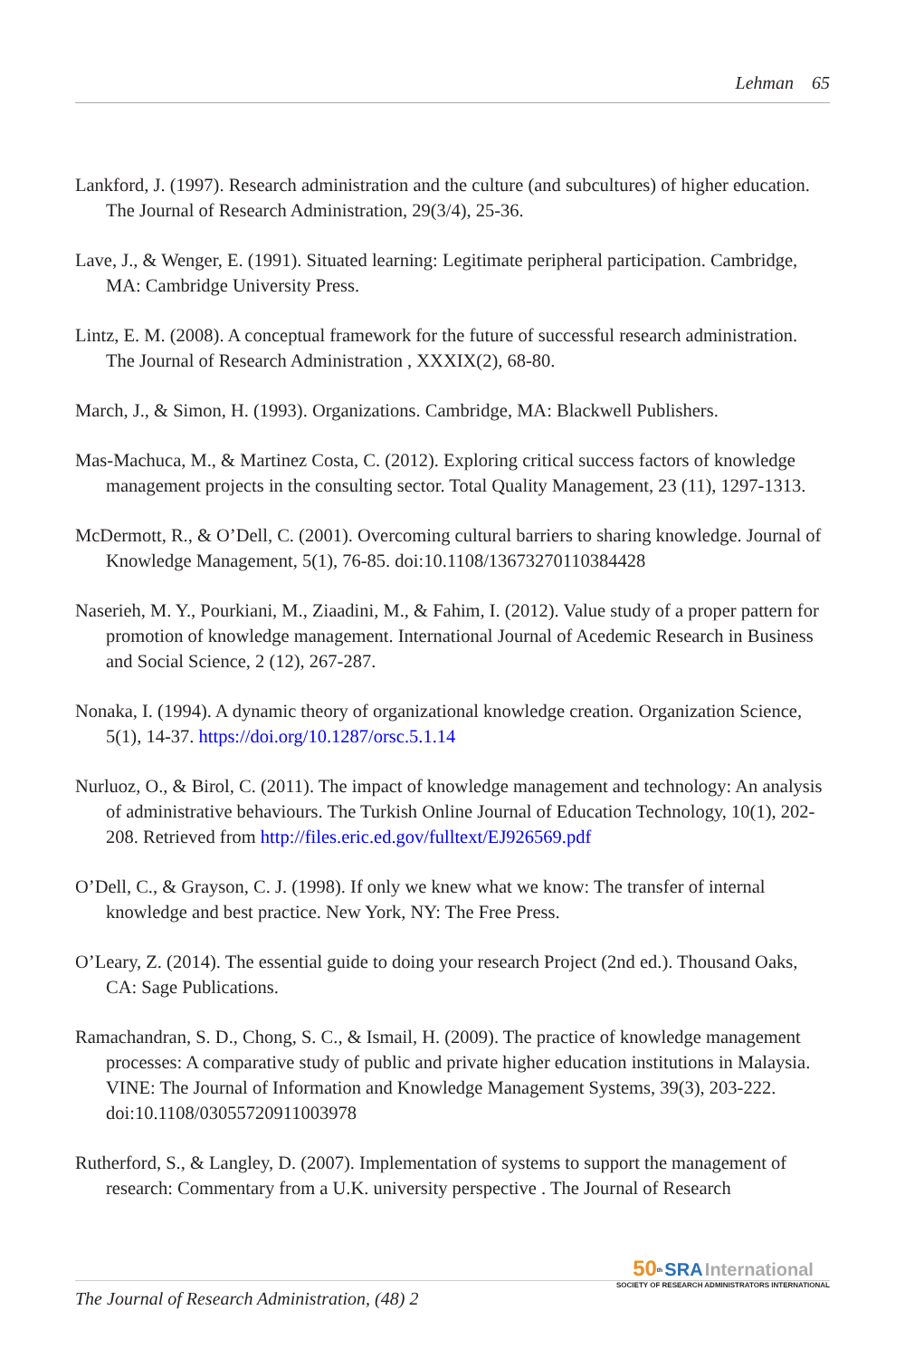Lehman 65
Lankford, J. (1997). Research administration and the culture (and subcultures) of higher education. The Journal of Research Administration, 29(3/4), 25-36.
Lave, J., & Wenger, E. (1991). Situated learning: Legitimate peripheral participation. Cambridge, MA: Cambridge University Press.
Lintz, E. M. (2008). A conceptual framework for the future of successful research administration. The Journal of Research Administration , XXXIX(2), 68-80.
March, J., & Simon, H. (1993). Organizations. Cambridge, MA: Blackwell Publishers.
Mas-Machuca, M., & Martinez Costa, C. (2012). Exploring critical success factors of knowledge management projects in the consulting sector. Total Quality Management, 23 (11), 1297-1313.
McDermott, R., & O’Dell, C. (2001). Overcoming cultural barriers to sharing knowledge. Journal of Knowledge Management, 5(1), 76-85. doi:10.1108/13673270110384428
Naserieh, M. Y., Pourkiani, M., Ziaadini, M., & Fahim, I. (2012). Value study of a proper pattern for promotion of knowledge management. International Journal of Acedemic Research in Business and Social Science, 2 (12), 267-287.
Nonaka, I. (1994). A dynamic theory of organizational knowledge creation. Organization Science, 5(1), 14-37. https://doi.org/10.1287/orsc.5.1.14
Nurluoz, O., & Birol, C. (2011). The impact of knowledge management and technology: An analysis of administrative behaviours. The Turkish Online Journal of Education Technology, 10(1), 202-208. Retrieved from http://files.eric.ed.gov/fulltext/EJ926569.pdf
O’Dell, C., & Grayson, C. J. (1998). If only we knew what we know: The transfer of internal knowledge and best practice. New York, NY: The Free Press.
O’Leary, Z. (2014). The essential guide to doing your research Project (2nd ed.). Thousand Oaks, CA: Sage Publications.
Ramachandran, S. D., Chong, S. C., & Ismail, H. (2009). The practice of knowledge management processes: A comparative study of public and private higher education institutions in Malaysia. VINE: The Journal of Information and Knowledge Management Systems, 39(3), 203-222. doi:10.1108/03055720911003978
Rutherford, S., & Langley, D. (2007). Implementation of systems to support the management of research: Commentary from a U.K. university perspective . The Journal of Research
The Journal of Research Administration, (48) 2
50<sup>th</sup> SRA International
SOCIETY OF RESEARCH ADMINISTRATORS INTERNATIONAL